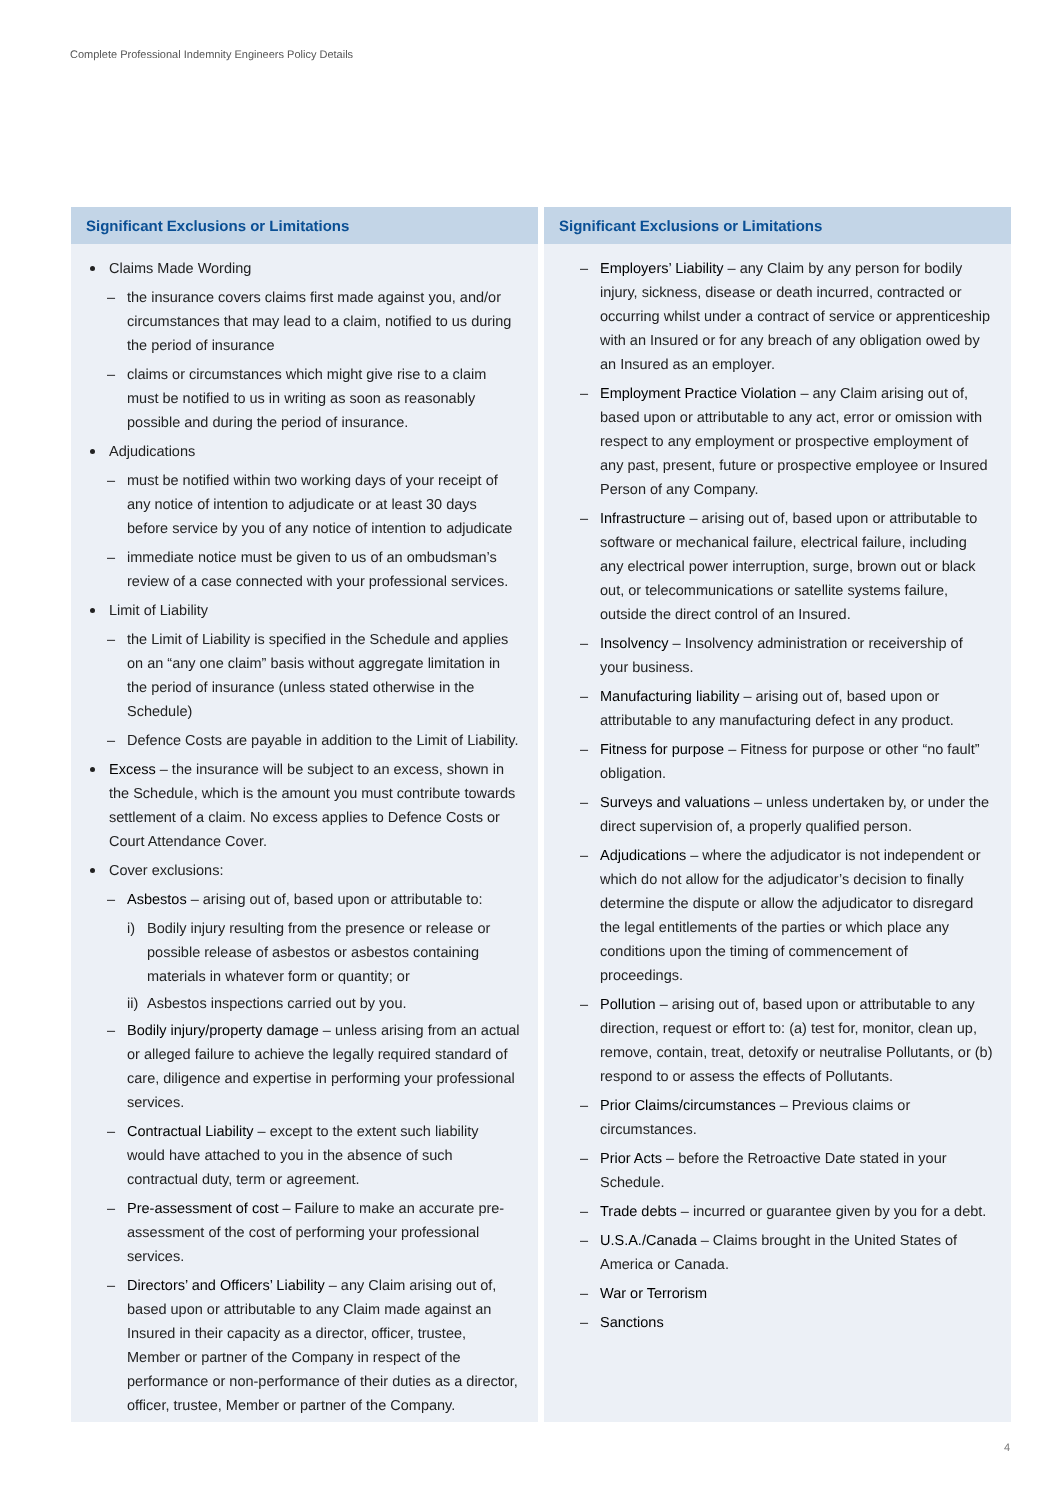Complete Professional Indemnity Engineers Policy Details
Significant Exclusions or Limitations
Claims Made Wording
– the insurance covers claims first made against you, and/or circumstances that may lead to a claim, notified to us during the period of insurance
– claims or circumstances which might give rise to a claim must be notified to us in writing as soon as reasonably possible and during the period of insurance.
Adjudications
– must be notified within two working days of your receipt of any notice of intention to adjudicate or at least 30 days before service by you of any notice of intention to adjudicate
– immediate notice must be given to us of an ombudsman’s review of a case connected with your professional services.
Limit of Liability
– the Limit of Liability is specified in the Schedule and applies on an “any one claim” basis without aggregate limitation in the period of insurance (unless stated otherwise in the Schedule)
– Defence Costs are payable in addition to the Limit of Liability.
Excess – the insurance will be subject to an excess, shown in the Schedule, which is the amount you must contribute towards settlement of a claim. No excess applies to Defence Costs or Court Attendance Cover.
Cover exclusions:
– Asbestos – arising out of, based upon or attributable to:
i) Bodily injury resulting from the presence or release or possible release of asbestos or asbestos containing materials in whatever form or quantity; or
ii) Asbestos inspections carried out by you.
– Bodily injury/property damage – unless arising from an actual or alleged failure to achieve the legally required standard of care, diligence and expertise in performing your professional services.
– Contractual Liability – except to the extent such liability would have attached to you in the absence of such contractual duty, term or agreement.
– Pre-assessment of cost – Failure to make an accurate pre-assessment of the cost of performing your professional services.
– Directors’ and Officers’ Liability – any Claim arising out of, based upon or attributable to any Claim made against an Insured in their capacity as a director, officer, trustee, Member or partner of the Company in respect of the performance or non-performance of their duties as a director, officer, trustee, Member or partner of the Company.
Significant Exclusions or Limitations
– Employers’ Liability – any Claim by any person for bodily injury, sickness, disease or death incurred, contracted or occurring whilst under a contract of service or apprenticeship with an Insured or for any breach of any obligation owed by an Insured as an employer.
– Employment Practice Violation – any Claim arising out of, based upon or attributable to any act, error or omission with respect to any employment or prospective employment of any past, present, future or prospective employee or Insured Person of any Company.
– Infrastructure – arising out of, based upon or attributable to software or mechanical failure, electrical failure, including any electrical power interruption, surge, brown out or black out, or telecommunications or satellite systems failure, outside the direct control of an Insured.
– Insolvency – Insolvency administration or receivership of your business.
– Manufacturing liability – arising out of, based upon or attributable to any manufacturing defect in any product.
– Fitness for purpose – Fitness for purpose or other “no fault” obligation.
– Surveys and valuations – unless undertaken by, or under the direct supervision of, a properly qualified person.
– Adjudications – where the adjudicator is not independent or which do not allow for the adjudicator’s decision to finally determine the dispute or allow the adjudicator to disregard the legal entitlements of the parties or which place any conditions upon the timing of commencement of proceedings.
– Pollution – arising out of, based upon or attributable to any direction, request or effort to: (a) test for, monitor, clean up, remove, contain, treat, detoxify or neutralise Pollutants, or (b) respond to or assess the effects of Pollutants.
– Prior Claims/circumstances – Previous claims or circumstances.
– Prior Acts – before the Retroactive Date stated in your Schedule.
– Trade debts – incurred or guarantee given by you for a debt.
– U.S.A./Canada – Claims brought in the United States of America or Canada.
– War or Terrorism
– Sanctions
4